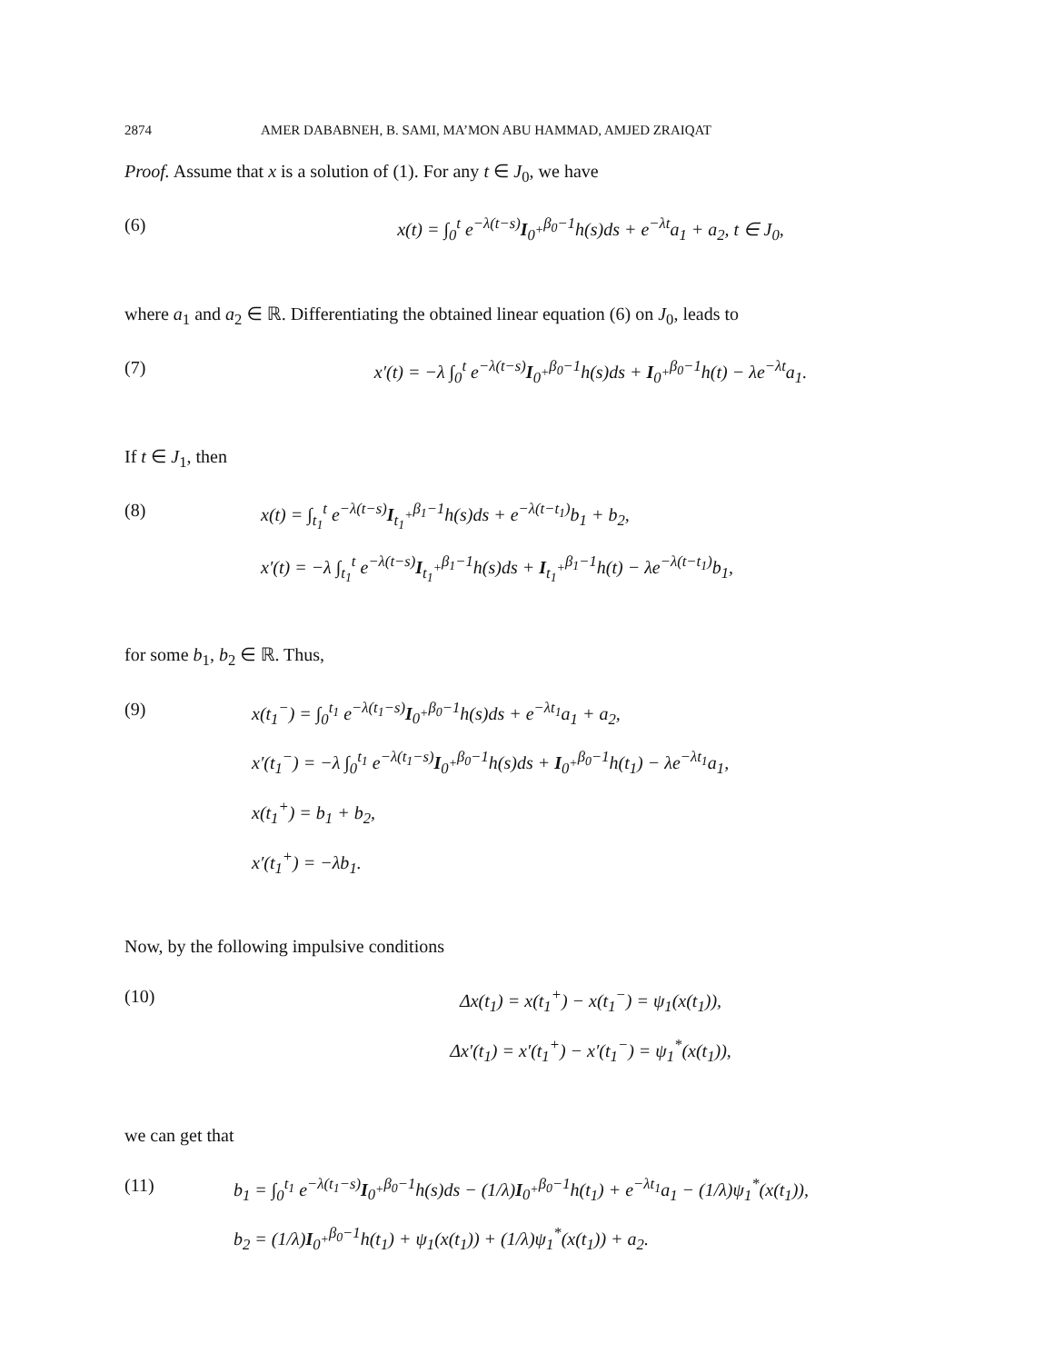2874 AMER DABABNEH, B. SAMI, MA’MON ABU HAMMAD, AMJED ZRAIQAT
Proof. Assume that x is a solution of (1). For any t ∈ J<sub>0</sub>, we have
(6) x(t) = ∫<sub>0</sub><sup>t</sup> e<sup>−λ(t−s)</sup>I<sub>0<sup>+</sup></sub><sup>β<sub>0</sub>−1</sup>h(s)ds + e<sup>−λt</sup>a<sub>1</sub> + a<sub>2</sub>, t ∈ J<sub>0</sub>,
where a<sub>1</sub> and a<sub>2</sub> ∈ ℝ. Differentiating the obtained linear equation (6) on J<sub>0</sub>, leads to
(7) x′(t) = −λ ∫<sub>0</sub><sup>t</sup> e<sup>−λ(t−s)</sup>I<sub>0<sup>+</sup></sub><sup>β<sub>0</sub>−1</sup>h(s)ds + I<sub>0<sup>+</sup></sub><sup>β<sub>0</sub>−1</sup>h(t) − λe<sup>−λt</sup>a<sub>1</sub>.
If t ∈ J<sub>1</sub>, then
(8) x(t) = ∫<sub>t<sub>1</sub></sub><sup>t</sup> e<sup>−λ(t−s)</sup>I<sub>t<sub>1</sub><sup>+</sup></sub><sup>β<sub>1</sub>−1</sup>h(s)ds + e<sup>−λ(t−t<sub>1</sub>)</sup>b<sub>1</sub> + b<sub>2</sub>,
x′(t) = −λ ∫<sub>t<sub>1</sub></sub><sup>t</sup> e<sup>−λ(t−s)</sup>I<sub>t<sub>1</sub><sup>+</sup></sub><sup>β<sub>1</sub>−1</sup>h(s)ds + I<sub>t<sub>1</sub><sup>+</sup></sub><sup>β<sub>1</sub>−1</sup>h(t) − λe<sup>−λ(t−t<sub>1</sub>)</sup>b<sub>1</sub>,
for some b<sub>1</sub>, b<sub>2</sub> ∈ ℝ. Thus,
(9) x(t<sub>1</sub><sup>−</sup>) = ∫<sub>0</sub><sup>t<sub>1</sub></sup> e<sup>−λ(t<sub>1</sub>−s)</sup>I<sub>0<sup>+</sup></sub><sup>β<sub>0</sub>−1</sup>h(s)ds + e<sup>−λt<sub>1</sub></sup>a<sub>1</sub> + a<sub>2</sub>,
x′(t<sub>1</sub><sup>−</sup>) = −λ ∫<sub>0</sub><sup>t<sub>1</sub></sup> e<sup>−λ(t<sub>1</sub>−s)</sup>I<sub>0<sup>+</sup></sub><sup>β<sub>0</sub>−1</sup>h(s)ds + I<sub>0<sup>+</sup></sub><sup>β<sub>0</sub>−1</sup>h(t<sub>1</sub>) − λe<sup>−λt<sub>1</sub></sup>a<sub>1</sub>,
x(t<sub>1</sub><sup>+</sup>) = b<sub>1</sub> + b<sub>2</sub>,
x′(t<sub>1</sub><sup>+</sup>) = −λb<sub>1</sub>.
Now, by the following impulsive conditions
(10) Δx(t<sub>1</sub>) = x(t<sub>1</sub><sup>+</sup>) − x(t<sub>1</sub><sup>−</sup>) = ψ<sub>1</sub>(x(t<sub>1</sub>)),
Δx′(t<sub>1</sub>) = x′(t<sub>1</sub><sup>+</sup>) − x′(t<sub>1</sub><sup>−</sup>) = ψ<sub>1</sub><sup>*</sup>(x(t<sub>1</sub>)),
we can get that
(11) b<sub>1</sub> = ∫<sub>0</sub><sup>t<sub>1</sub></sup> e<sup>−λ(t<sub>1</sub>−s)</sup>I<sub>0<sup>+</sup></sub><sup>β<sub>0</sub>−1</sup>h(s)ds − (1/λ)I<sub>0<sup>+</sup></sub><sup>β<sub>0</sub>−1</sup>h(t<sub>1</sub>) + e<sup>−λt<sub>1</sub></sup>a<sub>1</sub> − (1/λ)ψ<sub>1</sub><sup>*</sup>(x(t<sub>1</sub>)),
b<sub>2</sub> = (1/λ)I<sub>0<sup>+</sup></sub><sup>β<sub>0</sub>−1</sup>h(t<sub>1</sub>) + ψ<sub>1</sub>(x(t<sub>1</sub>)) + (1/λ)ψ<sub>1</sub><sup>*</sup>(x(t<sub>1</sub>)) + a<sub>2</sub>.